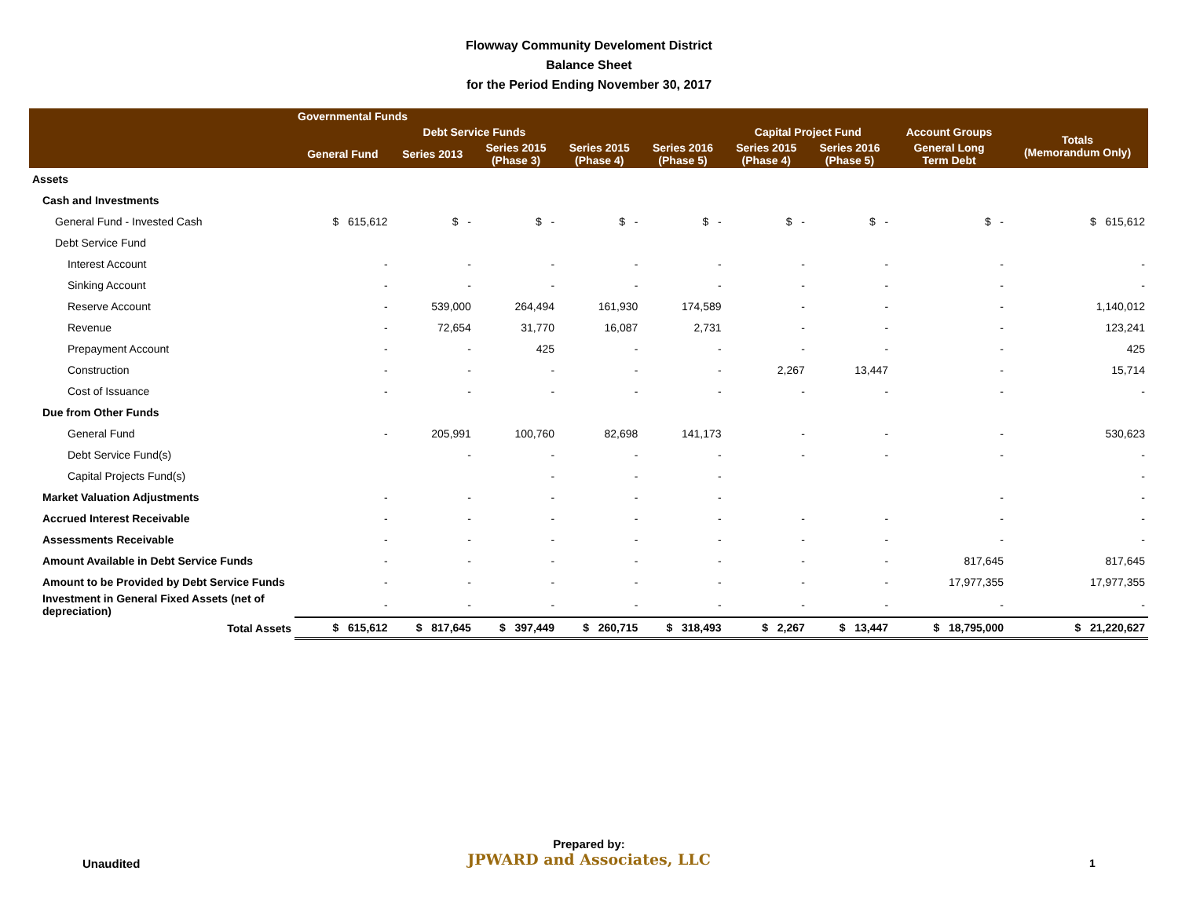Flowway Community Develoment District
Balance Sheet
for the Period Ending November 30, 2017
| | Governmental Funds | | | | | | | | |
| --- | --- | --- | --- | --- | --- | --- | --- | --- | --- |
| | | Debt Service Funds | | | | Capital Project Fund | | Account Groups | Totals (Memorandum Only) |
| | General Fund | Series 2013 | Series 2015 (Phase 3) | Series 2015 (Phase 4) | Series 2016 (Phase 5) | Series 2015 (Phase 4) | Series 2016 (Phase 5) | General Long Term Debt | |
| Assets | | | | | | | | | |
| Cash and Investments | | | | | | | | | |
| General Fund - Invested Cash | $ 615,612 | $ - | $ - | $ - | $ - | $ - | $ - | $ - | $ 615,612 |
| Debt Service Fund | | | | | | | | | |
| Interest Account | - | - | - | - | - | - | - | - | - |
| Sinking Account | - | - | - | - | - | - | - | - | - |
| Reserve Account | - | 539,000 | 264,494 | 161,930 | 174,589 | - | - | - | 1,140,012 |
| Revenue | - | 72,654 | 31,770 | 16,087 | 2,731 | - | - | - | 123,241 |
| Prepayment Account | - | - | 425 | - | - | - | - | - | 425 |
| Construction | - | - | - | - | - | 2,267 | 13,447 | - | 15,714 |
| Cost of Issuance | - | - | - | - | - | - | - | - | - |
| Due from Other Funds | | | | | | | | | |
| General Fund | - | 205,991 | 100,760 | 82,698 | 141,173 | - | - | - | 530,623 |
| Debt Service Fund(s) | | - | - | - | - | - | - | - | - |
| Capital Projects Fund(s) | | | - | - | - | | | | - |
| Market Valuation Adjustments | - | - | - | - | - | | | - | - |
| Accrued Interest Receivable | - | - | - | - | - | - | - | - | - |
| Assessments Receivable | - | - | - | - | - | - | - | - | - |
| Amount Available in Debt Service Funds | - | - | - | - | - | - | - | 817,645 | 817,645 |
| Amount to be Provided by Debt Service Funds | - | - | - | - | - | - | - | 17,977,355 | 17,977,355 |
| Investment in General Fixed Assets (net of depreciation) | - | - | - | - | - | - | - | - | - |
| Total Assets | $ 615,612 | $ 817,645 | $ 397,449 | $ 260,715 | $ 318,493 | $ 2,267 | $ 13,447 | $ 18,795,000 | $ 21,220,627 |
Unaudited
Prepared by:
JPWARD and Associates, LLC
1